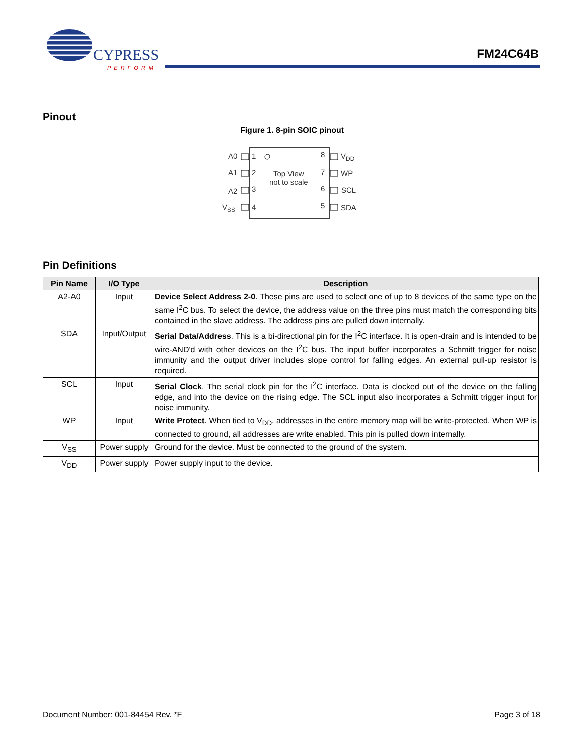CYPRESS
PERFORM
FM24C64B
Pinout
Figure 1. 8-pin SOIC pinout
Top View
not to scale
A0
1
8
VDD
A1
2
7
WP
A2
3
6
SCL
VSS
4
5
SDA
Pin Definitions
| Pin Name | I/O Type | Description |
| --- | --- | --- |
| A2-A0 | Input | Device Select Address 2-0 . These pins are used to select one of up to 8 devices of the same type on the same I<sup>2</sup>C bus. To select the device, the address value on the three pins must match the corresponding bits contained in the slave address. The address pins are pulled down internally. |
| SDA | Input/Output | Serial Data/Address . This is a bi-directional pin for the I<sup>2</sup>C interface. It is open-drain and is intended to be wire-AND'd with other devices on the I<sup>2</sup>C bus. The input buffer incorporates a Schmitt trigger for noise immunity and the output driver includes slope control for falling edges. An external pull-up resistor is required. |
| SCL | Input | Serial Clock . The serial clock pin for the I<sup>2</sup>C interface. Data is clocked out of the device on the falling edge, and into the device on the rising edge. The SCL input also incorporates a Schmitt trigger input for noise immunity. |
| WP | Input | Write Protect . When tied to V<sub>DD</sub>, addresses in the entire memory map will be write-protected. When WP is connected to ground, all addresses are write enabled. This pin is pulled down internally. |
| V<sub>SS</sub> | Power supply | Ground for the device. Must be connected to the ground of the system. |
| V<sub>DD</sub> | Power supply | Power supply input to the device. |
Document Number: 001-84454 Rev. *F
Page 3 of 18